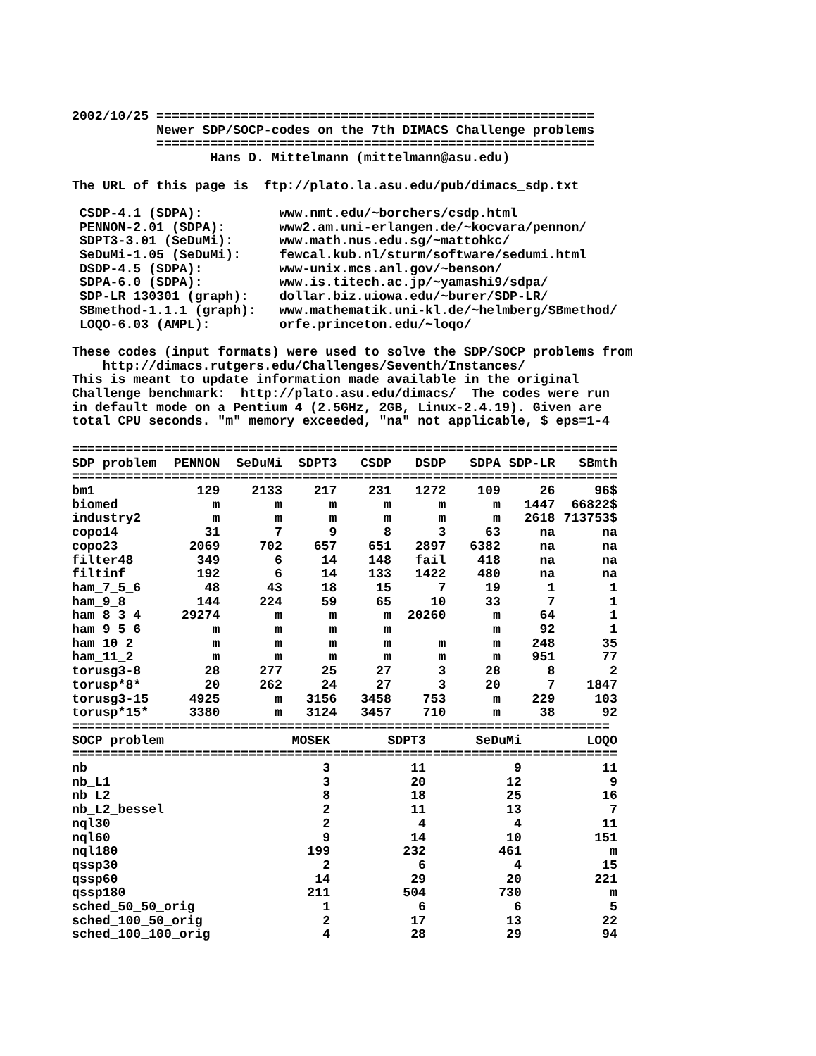2002/10/25 =========================================================
           Newer SDP/SOCP-codes on the 7th DIMACS Challenge problems
           =========================================================
                  Hans D. Mittelmann (mittelmann@asu.edu)

The URL of this page is  ftp://plato.la.asu.edu/pub/dimacs_sdp.txt

 CSDP-4.1 (SDPA):          www.nmt.edu/~borchers/csdp.html
 PENNON-2.01 (SDPA):       www2.am.uni-erlangen.de/~kocvara/pennon/
 SDPT3-3.01 (SeDuMi):      www.math.nus.edu.sg/~mattohkc/
 SeDuMi-1.05 (SeDuMi):     fewcal.kub.nl/sturm/software/sedumi.html
 DSDP-4.5 (SDPA):          www-unix.mcs.anl.gov/~benson/
 SDPA-6.0 (SDPA):          www.is.titech.ac.jp/~yamashi9/sdpa/
 SDP-LR_130301 (graph):    dollar.biz.uiowa.edu/~burer/SDP-LR/
 SBmethod-1.1.1 (graph):   www.mathematik.uni-kl.de/~helmberg/SBmethod/
 LOQO-6.03 (AMPL):         orfe.princeton.edu/~loqo/

These codes (input formats) were used to solve the SDP/SOCP problems from
    http://dimacs.rutgers.edu/Challenges/Seventh/Instances/
This is meant to update information made available in the original
Challenge benchmark:  http://plato.asu.edu/dimacs/  The codes were run
in default mode on a Pentium 4 (2.5GHz, 2GB, Linux-2.4.19). Given are
total CPU seconds. "m" memory exceeded, "na" not applicable, $ eps=1-4

=======================================================================
| SDP problem | PENNON | SeDuMi | SDPT3 | CSDP | DSDP | SDPA | SDP-LR | SBmth |
| --- | --- | --- | --- | --- | --- | --- | --- | --- |
| ======================================================================= | | | | | | | | |
| bm1 | 129 | 2133 | 217 | 231 | 1272 | 109 | 26 | 96$ |
| biomed | m | m | m | m | m | m | 1447 | 66822$ |
| industry2 | m | m | m | m | m | m | 2618 | 713753$ |
| copo14 | 31 | 7 | 9 | 8 | 3 | 63 | na | na |
| copo23 | 2069 | 702 | 657 | 651 | 2897 | 6382 | na | na |
| filter48 | 349 | 6 | 14 | 148 | fail | 418 | na | na |
| filtinf | 192 | 6 | 14 | 133 | 1422 | 480 | na | na |
| ham_7_5_6 | 48 | 43 | 18 | 15 | 7 | 19 | 1 | 1 |
| ham_9_8 | 144 | 224 | 59 | 65 | 10 | 33 | 7 | 1 |
| ham_8_3_4 | 29274 | m | m | m | 20260 | m | 64 | 1 |
| ham_9_5_6 | m | m | m | m | | m | 92 | 1 |
| ham_10_2 | m | m | m | m | m | m | 248 | 35 |
| ham_11_2 | m | m | m | m | m | m | 951 | 77 |
| torusg3-8 | 28 | 277 | 25 | 27 | 3 | 28 | 8 | 2 |
| torusp*8* | 20 | 262 | 24 | 27 | 3 | 20 | 7 | 1847 |
| torusg3-15 | 4925 | m | 3156 | 3458 | 753 | m | 229 | 103 |
| torusp*15* | 3380 | m | 3124 | 3457 | 710 | m | 38 | 92 |
======================================================================
| SOCP problem | MOSEK | SDPT3 | SeDuMi | LOQO |
| --- | --- | --- | --- | --- |
| ======================================================================= | | | | |
| nb | 3 | 11 | 9 | 11 |
| nb_L1 | 3 | 20 | 12 | 9 |
| nb_L2 | 8 | 18 | 25 | 16 |
| nb_L2_bessel | 2 | 11 | 13 | 7 |
| nql30 | 2 | 4 | 4 | 11 |
| nql60 | 9 | 14 | 10 | 151 |
| nql180 | 199 | 232 | 461 | m |
| qssp30 | 2 | 6 | 4 | 15 |
| qssp60 | 14 | 29 | 20 | 221 |
| qssp180 | 211 | 504 | 730 | m |
| sched_50_50_orig | 1 | 6 | 6 | 5 |
| sched_100_50_orig | 2 | 17 | 13 | 22 |
| sched_100_100_orig | 4 | 28 | 29 | 94 |